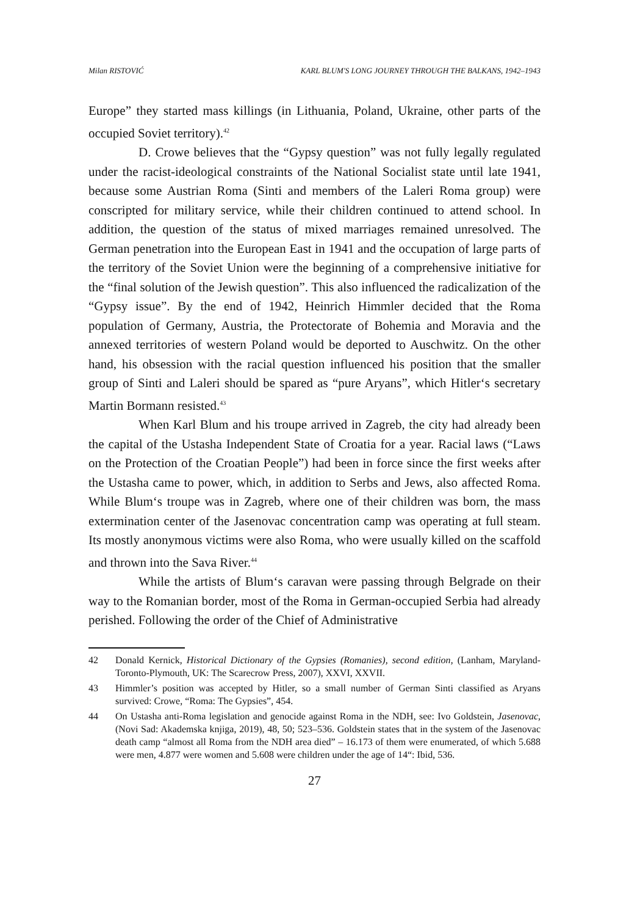Milan RISTOVIĆ KARL BLUM'S LONG JOURNEY THROUGH THE BALKANS, 1942–1943
Europe” they started mass killings (in Lithuania, Poland, Ukraine, other parts of the occupied Soviet territory).<sup>42</sup>
D. Crowe believes that the “Gypsy question” was not fully legally regulated under the racist-ideological constraints of the National Socialist state until late 1941, because some Austrian Roma (Sinti and members of the Laleri Roma group) were conscripted for military service, while their children continued to attend school. In addition, the question of the status of mixed marriages remained unresolved. The German penetration into the European East in 1941 and the occupation of large parts of the territory of the Soviet Union were the beginning of a comprehensive initiative for the “final solution of the Jewish question”. This also influenced the radicalization of the “Gypsy issue”. By the end of 1942, Heinrich Himmler decided that the Roma population of Germany, Austria, the Protectorate of Bohemia and Moravia and the annexed territories of western Poland would be deported to Auschwitz. On the other hand, his obsession with the racial question influenced his position that the smaller group of Sinti and Laleri should be spared as “pure Aryans”, which Hitler‘s secretary Martin Bormann resisted.<sup>43</sup>
When Karl Blum and his troupe arrived in Zagreb, the city had already been the capital of the Ustasha Independent State of Croatia for a year. Racial laws (“Laws on the Protection of the Croatian People”) had been in force since the first weeks after the Ustasha came to power, which, in addition to Serbs and Jews, also affected Roma. While Blum‘s troupe was in Zagreb, where one of their children was born, the mass extermination center of the Jasenovac concentration camp was operating at full steam. Its mostly anonymous victims were also Roma, who were usually killed on the scaffold and thrown into the Sava River.<sup>44</sup>
While the artists of Blum‘s caravan were passing through Belgrade on their way to the Romanian border, most of the Roma in German-occupied Serbia had already perished. Following the order of the Chief of Administrative
42 Donald Kernick, Historical Dictionary of the Gypsies (Romanies), second edition, (Lanham, Maryland-Toronto-Plymouth, UK: The Scarecrow Press, 2007), XXVI, XXVII.
43 Himmler’s position was accepted by Hitler, so a small number of German Sinti classified as Aryans survived: Crowe, “Roma: The Gypsies”, 454.
44 On Ustasha anti-Roma legislation and genocide against Roma in the NDH, see: Ivo Goldstein, Jasenovac, (Novi Sad: Akademska knjiga, 2019), 48, 50; 523–536. Goldstein states that in the system of the Jasenovac death camp “almost all Roma from the NDH area died” – 16.173 of them were enumerated, of which 5.688 were men, 4.877 were women and 5.608 were children under the age of 14“: Ibid, 536.
27